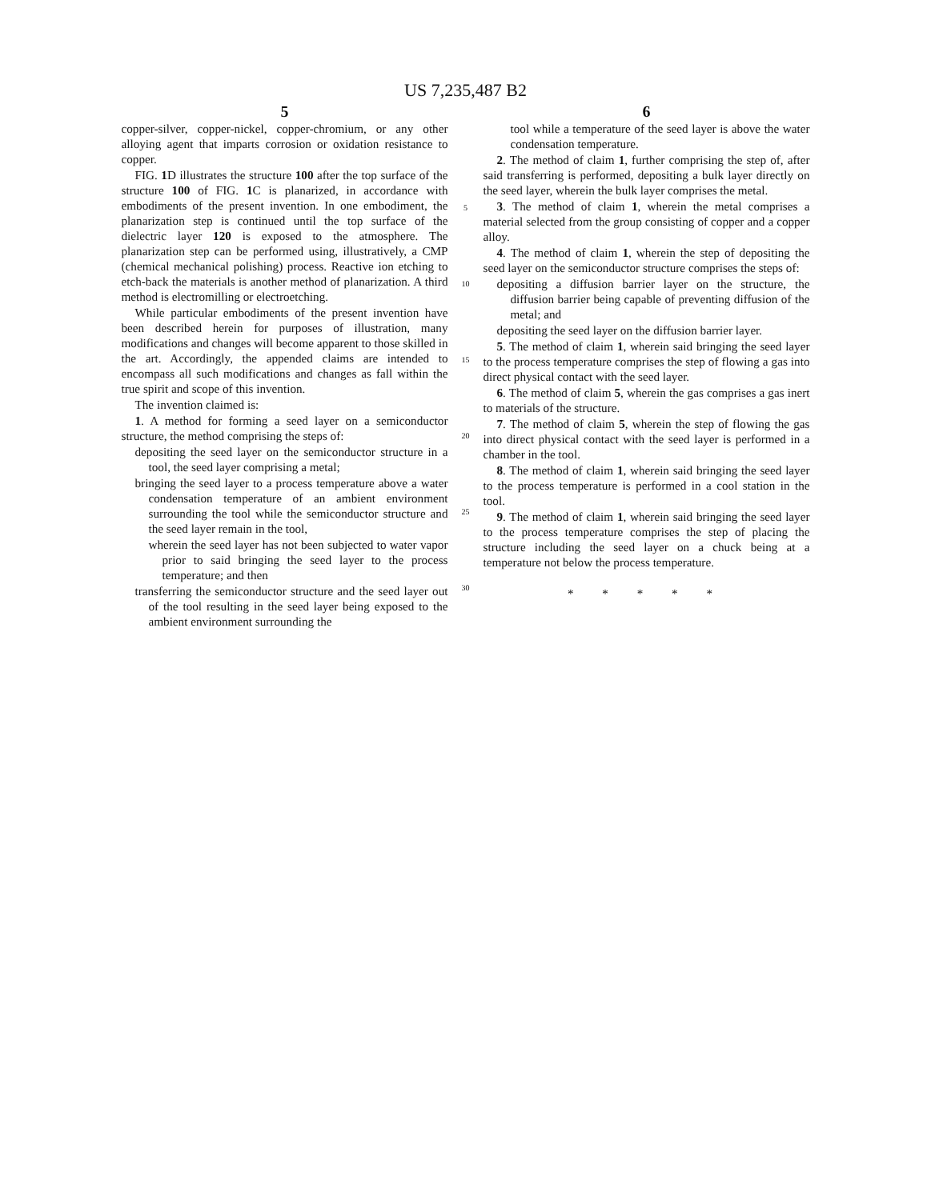US 7,235,487 B2
5
copper-silver, copper-nickel, copper-chromium, or any other alloying agent that imparts corrosion or oxidation resistance to copper.
FIG. 1 D illustrates the structure 100 after the top surface of the structure 100 of FIG. 1 C is planarized, in accordance with embodiments of the present invention. In one embodiment, the planarization step is continued until the top surface of the dielectric layer 120 is exposed to the atmosphere. The planarization step can be performed using, illustratively, a CMP (chemical mechanical polishing) process. Reactive ion etching to etch-back the materials is another method of planarization. A third method is electromilling or electroetching.
While particular embodiments of the present invention have been described herein for purposes of illustration, many modifications and changes will become apparent to those skilled in the art. Accordingly, the appended claims are intended to encompass all such modifications and changes as fall within the true spirit and scope of this invention.
The invention claimed is:
1. A method for forming a seed layer on a semiconductor structure, the method comprising the steps of:
depositing the seed layer on the semiconductor structure in a tool, the seed layer comprising a metal;
bringing the seed layer to a process temperature above a water condensation temperature of an ambient environment surrounding the tool while the semiconductor structure and the seed layer remain in the tool,
wherein the seed layer has not been subjected to water vapor prior to said bringing the seed layer to the process temperature; and then
transferring the semiconductor structure and the seed layer out of the tool resulting in the seed layer being exposed to the ambient environment surrounding the
5
10
15
20
25
30
6
tool while a temperature of the seed layer is above the water condensation temperature.
2. The method of claim 1, further comprising the step of, after said transferring is performed, depositing a bulk layer directly on the seed layer, wherein the bulk layer comprises the metal.
3. The method of claim 1, wherein the metal comprises a material selected from the group consisting of copper and a copper alloy.
4. The method of claim 1, wherein the step of depositing the seed layer on the semiconductor structure comprises the steps of:
depositing a diffusion barrier layer on the structure, the diffusion barrier being capable of preventing diffusion of the metal; and
depositing the seed layer on the diffusion barrier layer.
5. The method of claim 1, wherein said bringing the seed layer to the process temperature comprises the step of flowing a gas into direct physical contact with the seed layer.
6. The method of claim 5, wherein the gas comprises a gas inert to materials of the structure.
7. The method of claim 5, wherein the step of flowing the gas into direct physical contact with the seed layer is performed in a chamber in the tool.
8. The method of claim 1, wherein said bringing the seed layer to the process temperature is performed in a cool station in the tool.
9. The method of claim 1, wherein said bringing the seed layer to the process temperature comprises the step of placing the structure including the seed layer on a chuck being at a temperature not below the process temperature.
* * * * *